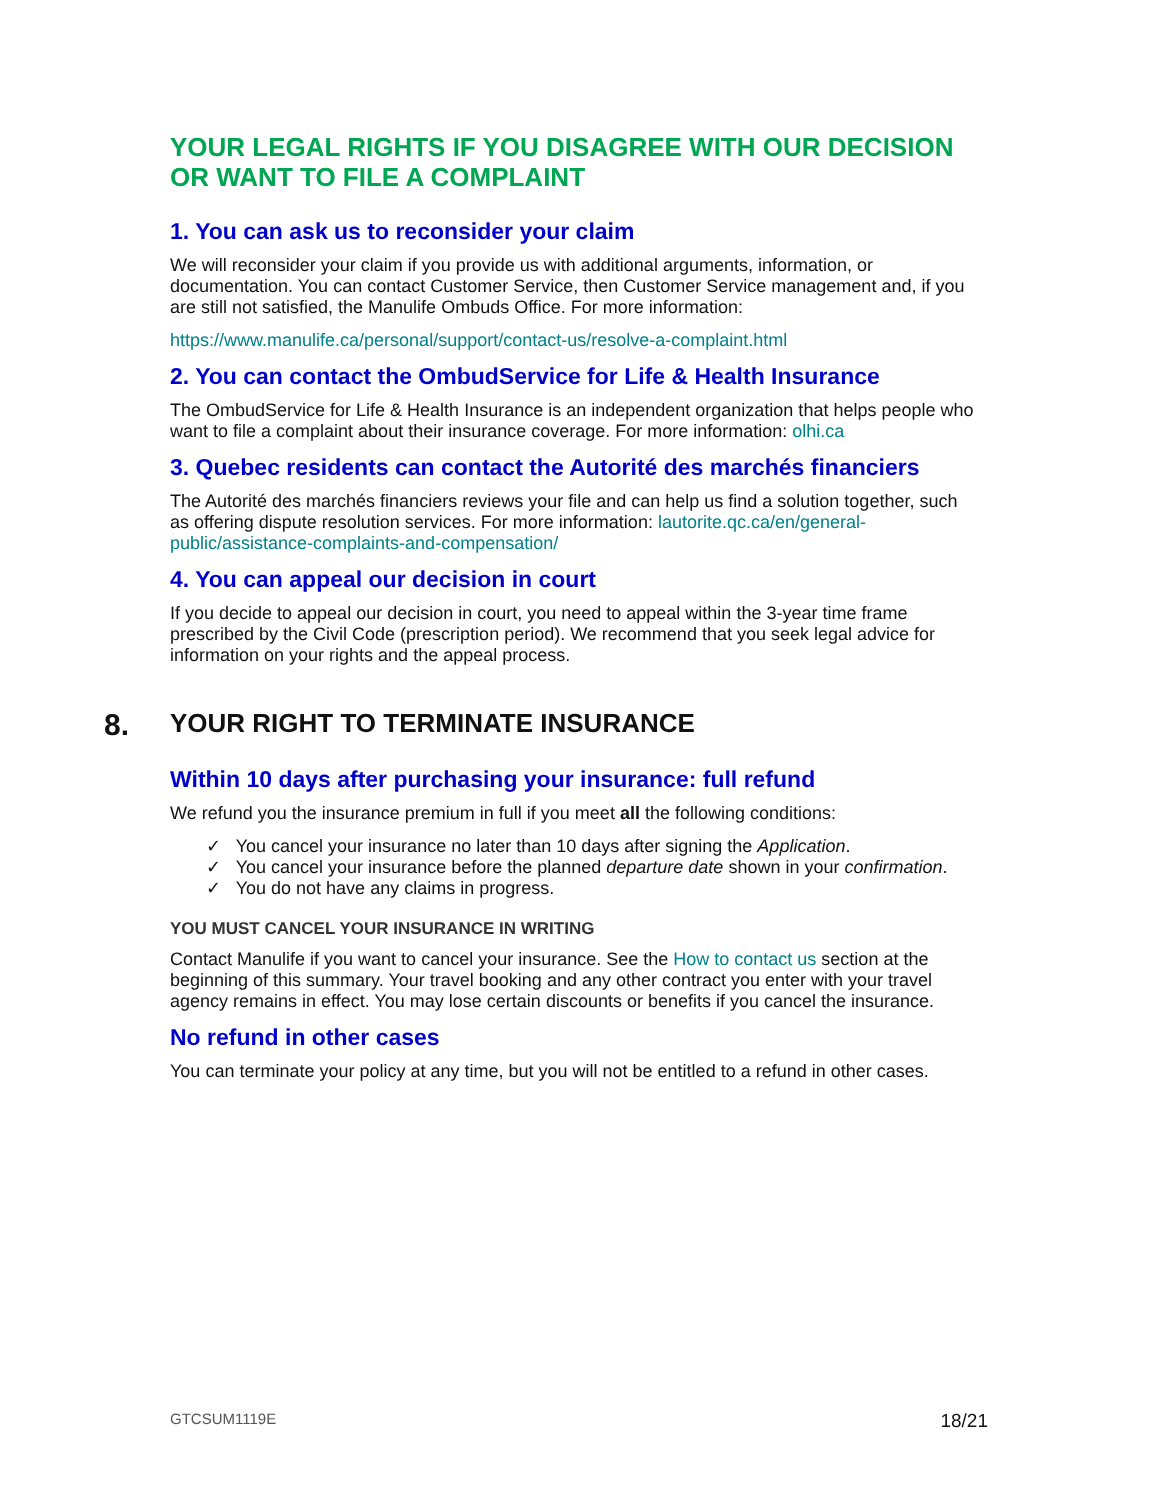YOUR LEGAL RIGHTS IF YOU DISAGREE WITH OUR DECISION OR WANT TO FILE A COMPLAINT
1. You can ask us to reconsider your claim
We will reconsider your claim if you provide us with additional arguments, information, or documentation. You can contact Customer Service, then Customer Service management and, if you are still not satisfied, the Manulife Ombuds Office. For more information:
https://www.manulife.ca/personal/support/contact-us/resolve-a-complaint.html
2. You can contact the OmbudService for Life & Health Insurance
The OmbudService for Life & Health Insurance is an independent organization that helps people who want to file a complaint about their insurance coverage. For more information: olhi.ca
3. Quebec residents can contact the Autorité des marchés financiers
The Autorité des marchés financiers reviews your file and can help us find a solution together, such as offering dispute resolution services. For more information: lautorite.qc.ca/en/general-public/assistance-complaints-and-compensation/
4. You can appeal our decision in court
If you decide to appeal our decision in court, you need to appeal within the 3-year time frame prescribed by the Civil Code (prescription period). We recommend that you seek legal advice for information on your rights and the appeal process.
8. YOUR RIGHT TO TERMINATE INSURANCE
Within 10 days after purchasing your insurance: full refund
We refund you the insurance premium in full if you meet all the following conditions:
✓ You cancel your insurance no later than 10 days after signing the Application.
✓ You cancel your insurance before the planned departure date shown in your confirmation.
✓ You do not have any claims in progress.
YOU MUST CANCEL YOUR INSURANCE IN WRITING
Contact Manulife if you want to cancel your insurance. See the How to contact us section at the beginning of this summary. Your travel booking and any other contract you enter with your travel agency remains in effect. You may lose certain discounts or benefits if you cancel the insurance.
No refund in other cases
You can terminate your policy at any time, but you will not be entitled to a refund in other cases.
GTCSUM1119E 18/21